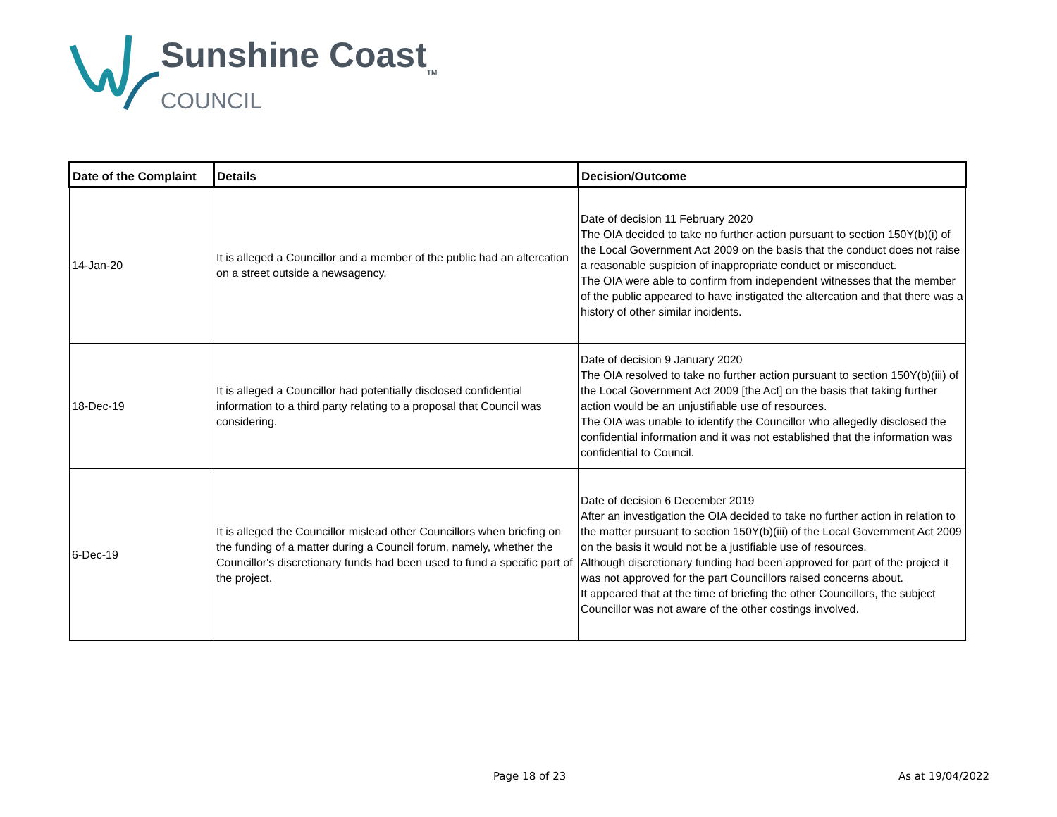Sunshine Coast<sub>TM</sub>
COUNCIL
| Date of the Complaint | Details | Decision/Outcome |
| --- | --- | --- |
| 14-Jan-20 | It is alleged a Councillor and a member of the public had an altercation on a street outside a newsagency. | Date of decision 11 February 2020 The OIA decided to take no further action pursuant to section 150Y(b)(i) of the Local Government Act 2009 on the basis that the conduct does not raise a reasonable suspicion of inappropriate conduct or misconduct. The OIA were able to confirm from independent witnesses that the member of the public appeared to have instigated the altercation and that there was a history of other similar incidents. |
| 18-Dec-19 | It is alleged a Councillor had potentially disclosed confidential information to a third party relating to a proposal that Council was considering. | Date of decision 9 January 2020 The OIA resolved to take no further action pursuant to section 150Y(b)(iii) of the Local Government Act 2009 [the Act] on the basis that taking further action would be an unjustifiable use of resources. The OIA was unable to identify the Councillor who allegedly disclosed the confidential information and it was not established that the information was confidential to Council. |
| 6-Dec-19 | It is alleged the Councillor mislead other Councillors when briefing on the funding of a matter during a Council forum, namely, whether the Councillor's discretionary funds had been used to fund a specific part of the project. | Date of decision 6 December 2019 After an investigation the OIA decided to take no further action in relation to the matter pursuant to section 150Y(b)(iii) of the Local Government Act 2009 on the basis it would not be a justifiable use of resources. Although discretionary funding had been approved for part of the project it was not approved for the part Councillors raised concerns about. It appeared that at the time of briefing the other Councillors, the subject Councillor was not aware of the other costings involved. |
Page 18 of 23 As at 19/04/2022